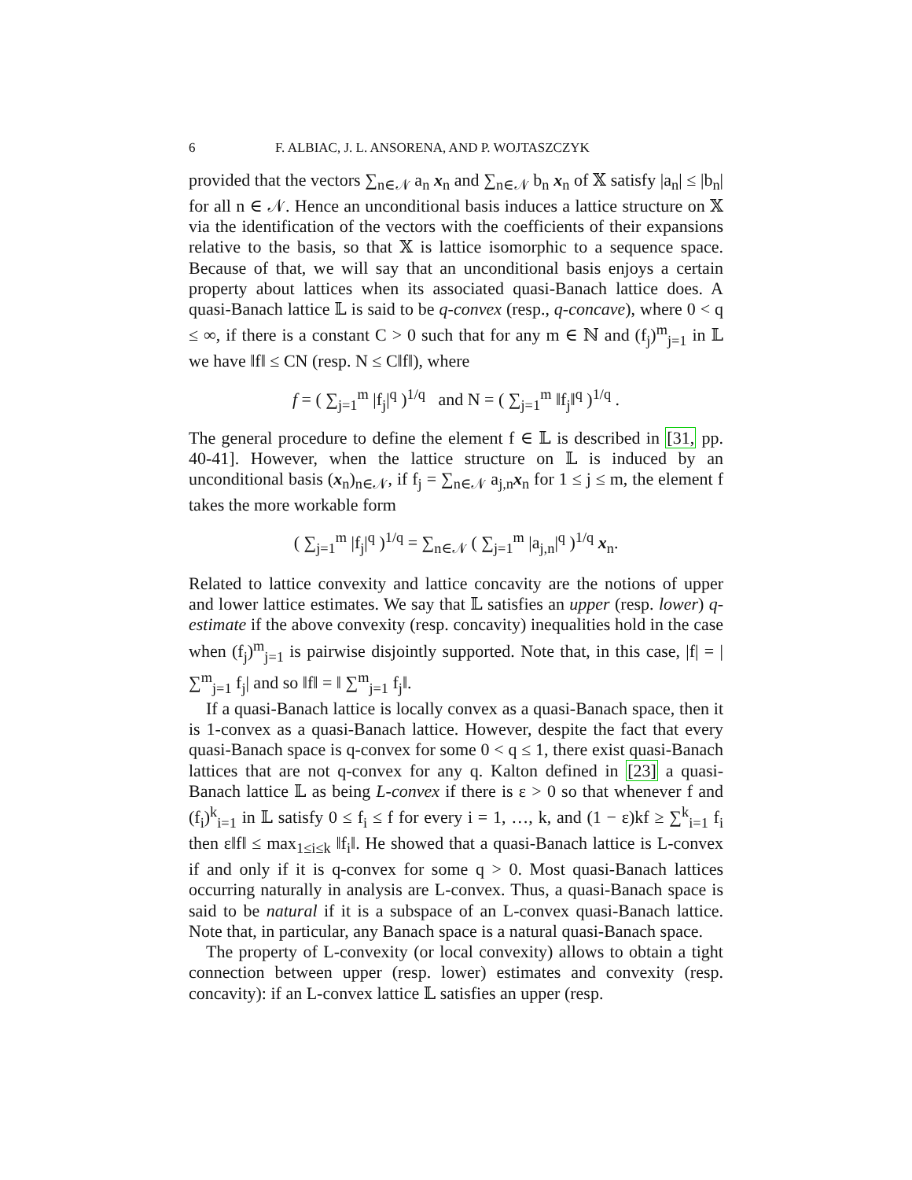6 F. ALBIAC, J. L. ANSORENA, AND P. WOJTASZCZYK
provided that the vectors ∑<sub>n∈𝒩</sub> a<sub>n</sub> x<sub>n</sub> and ∑<sub>n∈𝒩</sub> b<sub>n</sub> x<sub>n</sub> of 𝕏 satisfy |a<sub>n</sub>| ≤ |b<sub>n</sub>| for all n ∈ 𝒩. Hence an unconditional basis induces a lattice structure on 𝕏 via the identification of the vectors with the coefficients of their expansions relative to the basis, so that 𝕏 is lattice isomorphic to a sequence space. Because of that, we will say that an unconditional basis enjoys a certain property about lattices when its associated quasi-Banach lattice does. A quasi-Banach lattice 𝕃 is said to be q-convex (resp., q-concave), where 0 < q ≤ ∞, if there is a constant C > 0 such that for any m ∈ ℕ and (f<sub>j</sub>)<sup>m</sup><sub>j=1</sub> in 𝕃 we have ‖f‖ ≤ CN (resp. N ≤ C‖f‖), where
f = ( ∑<sub>j=1</sub><sup>m</sup> |f<sub>j</sub>|<sup>q</sup> )<sup>1/q</sup> and N = ( ∑<sub>j=1</sub><sup>m</sup> ‖f<sub>j</sub>‖<sup>q</sup> )<sup>1/q</sup> .
The general procedure to define the element f ∈ 𝕃 is described in [31, pp. 40-41]. However, when the lattice structure on 𝕃 is induced by an unconditional basis (x<sub>n</sub>)<sub>n∈𝒩</sub>, if f<sub>j</sub> = ∑<sub>n∈𝒩</sub> a<sub>j,n</sub>x<sub>n</sub> for 1 ≤ j ≤ m, the element f takes the more workable form
( ∑<sub>j=1</sub><sup>m</sup> |f<sub>j</sub>|<sup>q</sup> )<sup>1/q</sup> = ∑<sub>n∈𝒩</sub> ( ∑<sub>j=1</sub><sup>m</sup> |a<sub>j,n</sub>|<sup>q</sup> )<sup>1/q</sup> x<sub>n</sub>.
Related to lattice convexity and lattice concavity are the notions of upper and lower lattice estimates. We say that 𝕃 satisfies an upper (resp. lower) q-estimate if the above convexity (resp. concavity) inequalities hold in the case when (f<sub>j</sub>)<sup>m</sup><sub>j=1</sub> is pairwise disjointly supported. Note that, in this case, |f| = | ∑<sup>m</sup><sub>j=1</sub> f<sub>j</sub>| and so ‖f‖ = ‖ ∑<sup>m</sup><sub>j=1</sub> f<sub>j</sub>‖.
If a quasi-Banach lattice is locally convex as a quasi-Banach space, then it is 1-convex as a quasi-Banach lattice. However, despite the fact that every quasi-Banach space is q-convex for some 0 < q ≤ 1, there exist quasi-Banach lattices that are not q-convex for any q. Kalton defined in [23] a quasi-Banach lattice 𝕃 as being L-convex if there is ε > 0 so that whenever f and (f<sub>i</sub>)<sup>k</sup><sub>i=1</sub> in 𝕃 satisfy 0 ≤ f<sub>i</sub> ≤ f for every i = 1, …, k, and (1 − ε)kf ≥ ∑<sup>k</sup><sub>i=1</sub> f<sub>i</sub> then ε‖f‖ ≤ max<sub>1≤i≤k</sub> ‖f<sub>i</sub>‖. He showed that a quasi-Banach lattice is L-convex if and only if it is q-convex for some q > 0. Most quasi-Banach lattices occurring naturally in analysis are L-convex. Thus, a quasi-Banach space is said to be natural if it is a subspace of an L-convex quasi-Banach lattice. Note that, in particular, any Banach space is a natural quasi-Banach space.
The property of L-convexity (or local convexity) allows to obtain a tight connection between upper (resp. lower) estimates and convexity (resp. concavity): if an L-convex lattice 𝕃 satisfies an upper (resp.